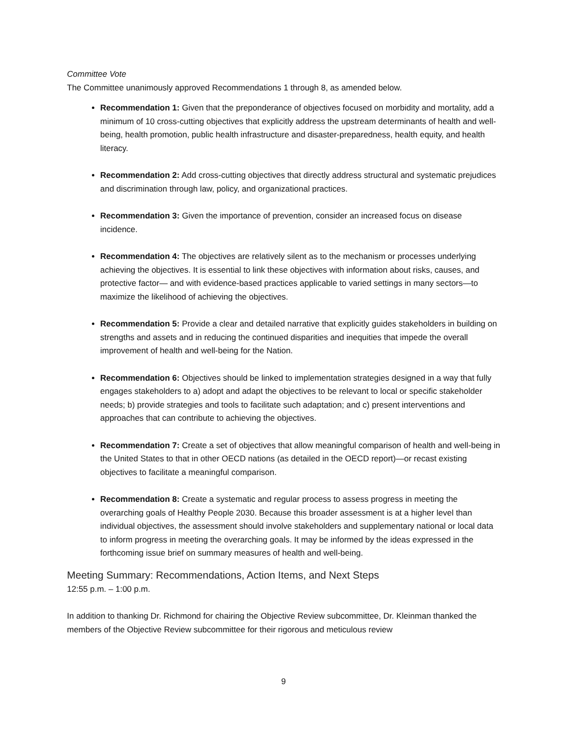Committee Vote
The Committee unanimously approved Recommendations 1 through 8, as amended below.
Recommendation 1: Given that the preponderance of objectives focused on morbidity and mortality, add a minimum of 10 cross-cutting objectives that explicitly address the upstream determinants of health and well-being, health promotion, public health infrastructure and disaster-preparedness, health equity, and health literacy.
Recommendation 2: Add cross-cutting objectives that directly address structural and systematic prejudices and discrimination through law, policy, and organizational practices.
Recommendation 3: Given the importance of prevention, consider an increased focus on disease incidence.
Recommendation 4: The objectives are relatively silent as to the mechanism or processes underlying achieving the objectives. It is essential to link these objectives with information about risks, causes, and protective factor— and with evidence-based practices applicable to varied settings in many sectors—to maximize the likelihood of achieving the objectives.
Recommendation 5: Provide a clear and detailed narrative that explicitly guides stakeholders in building on strengths and assets and in reducing the continued disparities and inequities that impede the overall improvement of health and well-being for the Nation.
Recommendation 6: Objectives should be linked to implementation strategies designed in a way that fully engages stakeholders to a) adopt and adapt the objectives to be relevant to local or specific stakeholder needs; b) provide strategies and tools to facilitate such adaptation; and c) present interventions and approaches that can contribute to achieving the objectives.
Recommendation 7: Create a set of objectives that allow meaningful comparison of health and well-being in the United States to that in other OECD nations (as detailed in the OECD report)—or recast existing objectives to facilitate a meaningful comparison.
Recommendation 8: Create a systematic and regular process to assess progress in meeting the overarching goals of Healthy People 2030. Because this broader assessment is at a higher level than individual objectives, the assessment should involve stakeholders and supplementary national or local data to inform progress in meeting the overarching goals. It may be informed by the ideas expressed in the forthcoming issue brief on summary measures of health and well-being.
Meeting Summary: Recommendations, Action Items, and Next Steps
12:55 p.m. – 1:00 p.m.
In addition to thanking Dr. Richmond for chairing the Objective Review subcommittee, Dr. Kleinman thanked the members of the Objective Review subcommittee for their rigorous and meticulous review
9